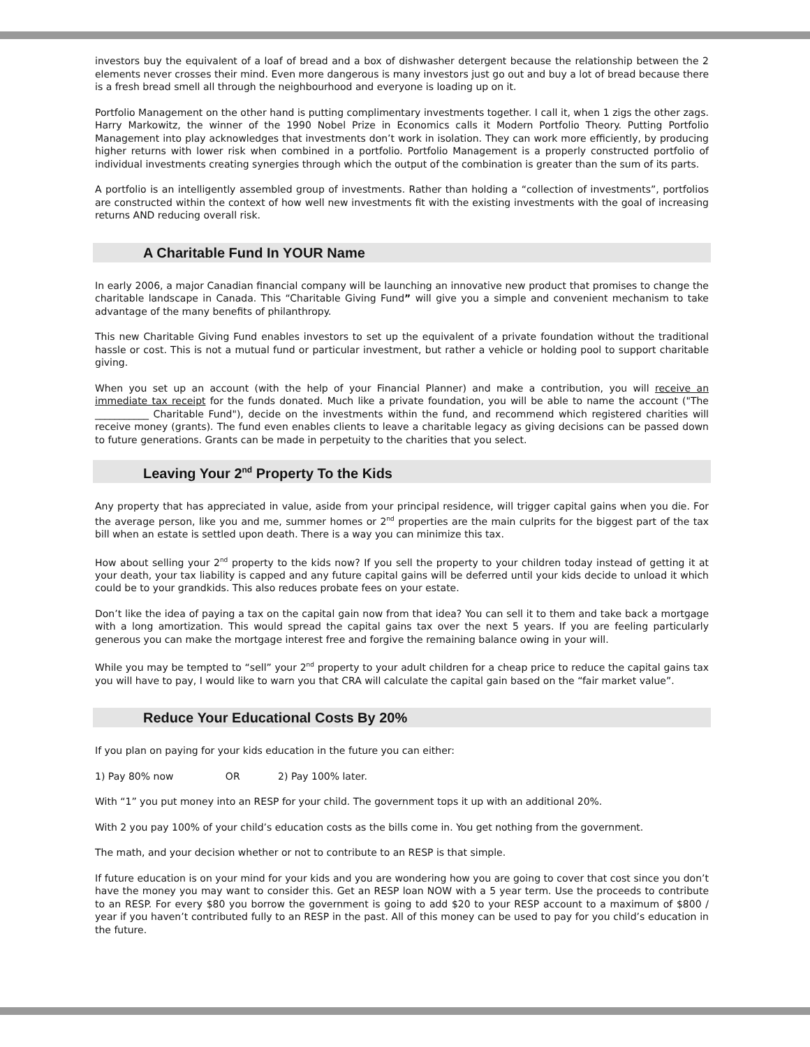investors buy the equivalent of a loaf of bread and a box of dishwasher detergent because the relationship between the 2 elements never crosses their mind. Even more dangerous is many investors just go out and buy a lot of bread because there is a fresh bread smell all through the neighbourhood and everyone is loading up on it.
Portfolio Management on the other hand is putting complimentary investments together. I call it, when 1 zigs the other zags. Harry Markowitz, the winner of the 1990 Nobel Prize in Economics calls it Modern Portfolio Theory. Putting Portfolio Management into play acknowledges that investments don’t work in isolation. They can work more efficiently, by producing higher returns with lower risk when combined in a portfolio. Portfolio Management is a properly constructed portfolio of individual investments creating synergies through which the output of the combination is greater than the sum of its parts.
A portfolio is an intelligently assembled group of investments. Rather than holding a “collection of investments”, portfolios are constructed within the context of how well new investments fit with the existing investments with the goal of increasing returns AND reducing overall risk.
A Charitable Fund In YOUR Name
In early 2006, a major Canadian financial company will be launching an innovative new product that promises to change the charitable landscape in Canada. This “Charitable Giving Fund” will give you a simple and convenient mechanism to take advantage of the many benefits of philanthropy.
This new Charitable Giving Fund enables investors to set up the equivalent of a private foundation without the traditional hassle or cost. This is not a mutual fund or particular investment, but rather a vehicle or holding pool to support charitable giving.
When you set up an account (with the help of your Financial Planner) and make a contribution, you will receive an immediate tax receipt for the funds donated. Much like a private foundation, you will be able to name the account ("The ___________ Charitable Fund"), decide on the investments within the fund, and recommend which registered charities will receive money (grants). The fund even enables clients to leave a charitable legacy as giving decisions can be passed down to future generations. Grants can be made in perpetuity to the charities that you select.
Leaving Your 2<sup>nd</sup> Property To the Kids
Any property that has appreciated in value, aside from your principal residence, will trigger capital gains when you die. For the average person, like you and me, summer homes or 2<sup>nd</sup> properties are the main culprits for the biggest part of the tax bill when an estate is settled upon death. There is a way you can minimize this tax.
How about selling your 2<sup>nd</sup> property to the kids now? If you sell the property to your children today instead of getting it at your death, your tax liability is capped and any future capital gains will be deferred until your kids decide to unload it which could be to your grandkids. This also reduces probate fees on your estate.
Don’t like the idea of paying a tax on the capital gain now from that idea? You can sell it to them and take back a mortgage with a long amortization. This would spread the capital gains tax over the next 5 years. If you are feeling particularly generous you can make the mortgage interest free and forgive the remaining balance owing in your will.
While you may be tempted to “sell” your 2<sup>nd</sup> property to your adult children for a cheap price to reduce the capital gains tax you will have to pay, I would like to warn you that CRA will calculate the capital gain based on the “fair market value”.
Reduce Your Educational Costs By 20%
If you plan on paying for your kids education in the future you can either:
1) Pay 80% now OR 2) Pay 100% later.
With “1” you put money into an RESP for your child. The government tops it up with an additional 20%.
With 2 you pay 100% of your child’s education costs as the bills come in. You get nothing from the government.
The math, and your decision whether or not to contribute to an RESP is that simple.
If future education is on your mind for your kids and you are wondering how you are going to cover that cost since you don’t have the money you may want to consider this. Get an RESP loan NOW with a 5 year term. Use the proceeds to contribute to an RESP. For every $80 you borrow the government is going to add $20 to your RESP account to a maximum of $800 / year if you haven’t contributed fully to an RESP in the past. All of this money can be used to pay for you child’s education in the future.